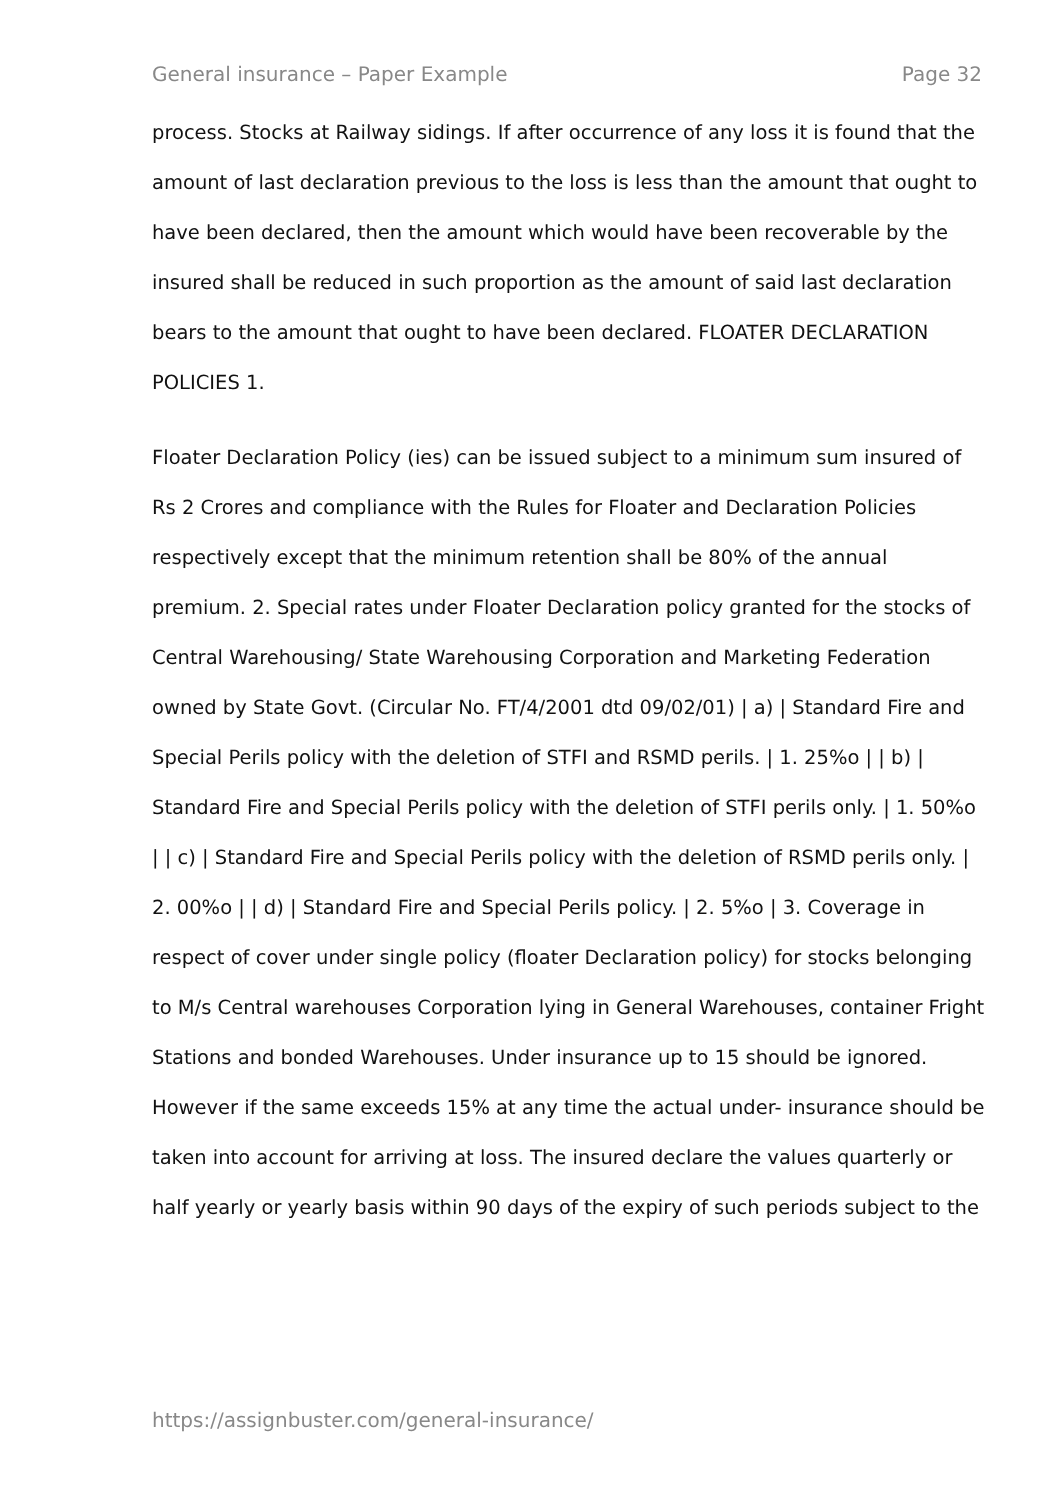General insurance – Paper Example Page 32
process. Stocks at Railway sidings. If after occurrence of any loss it is found that the amount of last declaration previous to the loss is less than the amount that ought to have been declared, then the amount which would have been recoverable by the insured shall be reduced in such proportion as the amount of said last declaration bears to the amount that ought to have been declared. FLOATER DECLARATION POLICIES 1.
Floater Declaration Policy (ies) can be issued subject to a minimum sum insured of Rs 2 Crores and compliance with the Rules for Floater and Declaration Policies respectively except that the minimum retention shall be 80% of the annual premium. 2. Special rates under Floater Declaration policy granted for the stocks of Central Warehousing/ State Warehousing Corporation and Marketing Federation owned by State Govt. (Circular No. FT/4/2001 dtd 09/02/01) | a) | Standard Fire and Special Perils policy with the deletion of STFI and RSMD perils. | 1. 25%o | | b) | Standard Fire and Special Perils policy with the deletion of STFI perils only. | 1. 50%o | | c) | Standard Fire and Special Perils policy with the deletion of RSMD perils only. | 2. 00%o | | d) | Standard Fire and Special Perils policy. | 2. 5%o | 3. Coverage in respect of cover under single policy (floater Declaration policy) for stocks belonging to M/s Central warehouses Corporation lying in General Warehouses, container Fright Stations and bonded Warehouses. Under insurance up to 15 should be ignored. However if the same exceeds 15% at any time the actual under- insurance should be taken into account for arriving at loss. The insured declare the values quarterly or half yearly or yearly basis within 90 days of the expiry of such periods subject to the
https://assignbuster.com/general-insurance/